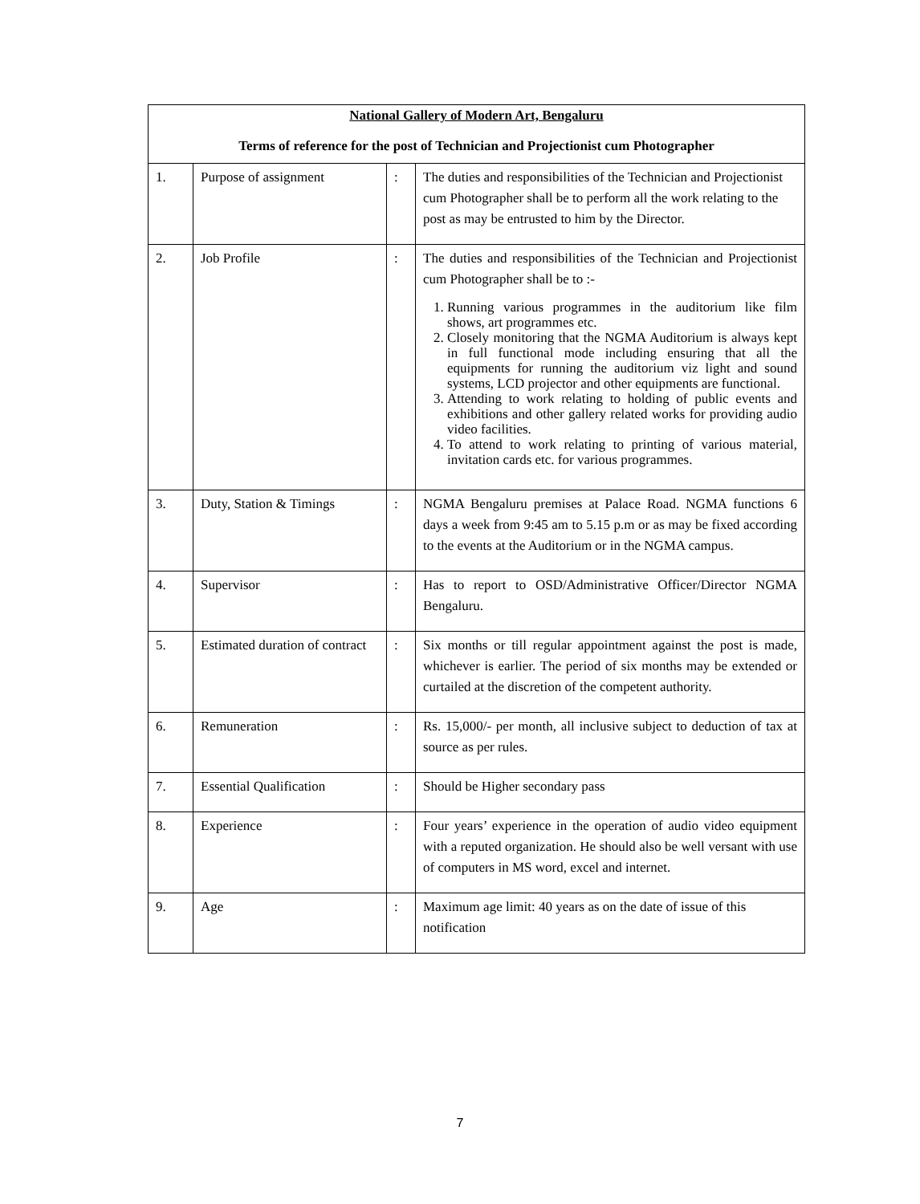| National Gallery of Modern Art, Bengaluru Terms of reference for the post of Technician and Projectionist cum Photographer | | | |
| 1. | Purpose of assignment | : | The duties and responsibilities of the Technician and Projectionist cum Photographer shall be to perform all the work relating to the post as may be entrusted to him by the Director. |
| 2. | Job Profile | : | The duties and responsibilities of the Technician and Projectionist cum Photographer shall be to :- 1. Running various programmes in the auditorium like film shows, art programmes etc. 2. Closely monitoring that the NGMA Auditorium is always kept in full functional mode including ensuring that all the equipments for running the auditorium viz light and sound systems, LCD projector and other equipments are functional. 3. Attending to work relating to holding of public events and exhibitions and other gallery related works for providing audio video facilities. 4. To attend to work relating to printing of various material, invitation cards etc. for various programmes. |
| 3. | Duty, Station & Timings | : | NGMA Bengaluru premises at Palace Road. NGMA functions 6 days a week from 9:45 am to 5.15 p.m or as may be fixed according to the events at the Auditorium or in the NGMA campus. |
| 4. | Supervisor | : | Has to report to OSD/Administrative Officer/Director NGMA Bengaluru. |
| 5. | Estimated duration of contract | : | Six months or till regular appointment against the post is made, whichever is earlier. The period of six months may be extended or curtailed at the discretion of the competent authority. |
| 6. | Remuneration | : | Rs. 15,000/- per month, all inclusive subject to deduction of tax at source as per rules. |
| 7. | Essential Qualification | : | Should be Higher secondary pass |
| 8. | Experience | : | Four years’ experience in the operation of audio video equipment with a reputed organization. He should also be well versant with use of computers in MS word, excel and internet. |
| 9. | Age | : | Maximum age limit: 40 years as on the date of issue of this notification |
7